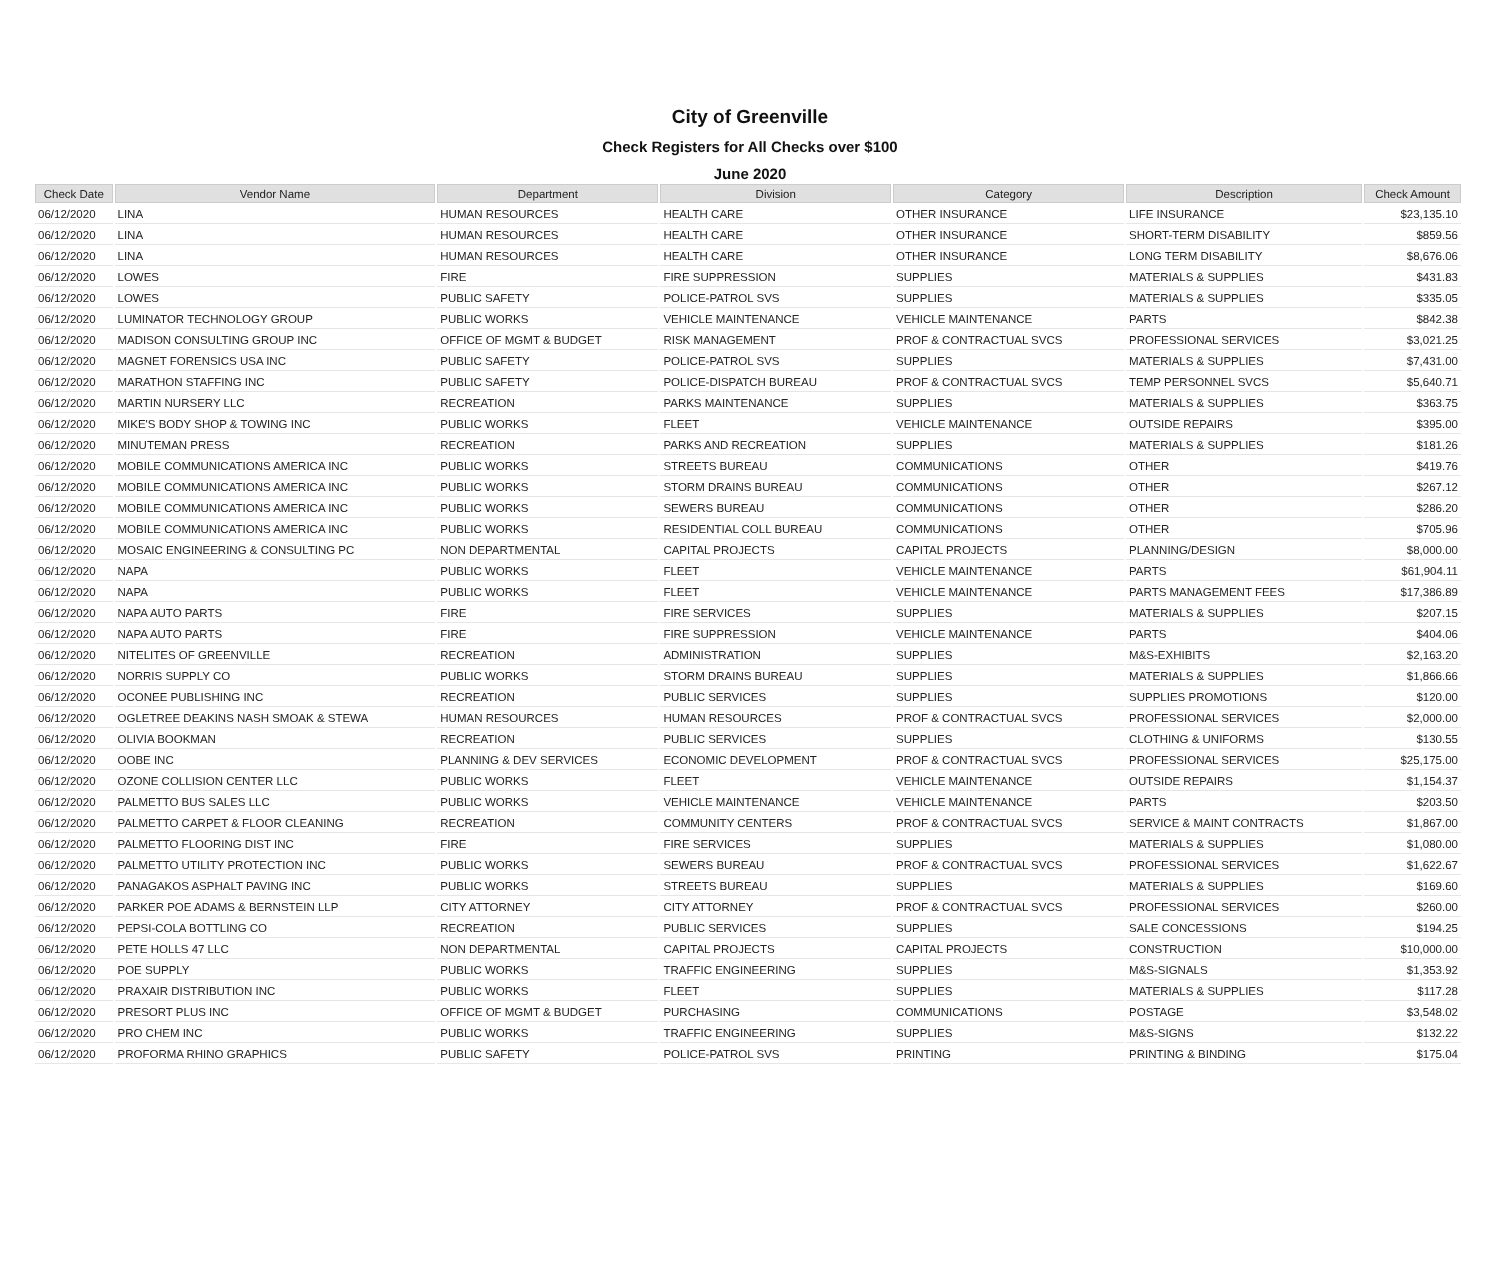City of Greenville
Check Registers for All Checks over $100
June 2020
| Check Date | Vendor Name | Department | Division | Category | Description | Check Amount |
| --- | --- | --- | --- | --- | --- | --- |
| 06/12/2020 | LINA | HUMAN RESOURCES | HEALTH CARE | OTHER INSURANCE | LIFE INSURANCE | $23,135.10 |
| 06/12/2020 | LINA | HUMAN RESOURCES | HEALTH CARE | OTHER INSURANCE | SHORT-TERM DISABILITY | $859.56 |
| 06/12/2020 | LINA | HUMAN RESOURCES | HEALTH CARE | OTHER INSURANCE | LONG TERM DISABILITY | $8,676.06 |
| 06/12/2020 | LOWES | FIRE | FIRE SUPPRESSION | SUPPLIES | MATERIALS & SUPPLIES | $431.83 |
| 06/12/2020 | LOWES | PUBLIC SAFETY | POLICE-PATROL SVS | SUPPLIES | MATERIALS & SUPPLIES | $335.05 |
| 06/12/2020 | LUMINATOR TECHNOLOGY GROUP | PUBLIC WORKS | VEHICLE MAINTENANCE | VEHICLE MAINTENANCE | PARTS | $842.38 |
| 06/12/2020 | MADISON CONSULTING GROUP INC | OFFICE OF MGMT & BUDGET | RISK MANAGEMENT | PROF & CONTRACTUAL SVCS | PROFESSIONAL SERVICES | $3,021.25 |
| 06/12/2020 | MAGNET FORENSICS USA INC | PUBLIC SAFETY | POLICE-PATROL SVS | SUPPLIES | MATERIALS & SUPPLIES | $7,431.00 |
| 06/12/2020 | MARATHON STAFFING INC | PUBLIC SAFETY | POLICE-DISPATCH BUREAU | PROF & CONTRACTUAL SVCS | TEMP PERSONNEL SVCS | $5,640.71 |
| 06/12/2020 | MARTIN NURSERY LLC | RECREATION | PARKS MAINTENANCE | SUPPLIES | MATERIALS & SUPPLIES | $363.75 |
| 06/12/2020 | MIKE'S BODY SHOP & TOWING INC | PUBLIC WORKS | FLEET | VEHICLE MAINTENANCE | OUTSIDE REPAIRS | $395.00 |
| 06/12/2020 | MINUTEMAN PRESS | RECREATION | PARKS AND RECREATION | SUPPLIES | MATERIALS & SUPPLIES | $181.26 |
| 06/12/2020 | MOBILE COMMUNICATIONS AMERICA INC | PUBLIC WORKS | STREETS BUREAU | COMMUNICATIONS | OTHER | $419.76 |
| 06/12/2020 | MOBILE COMMUNICATIONS AMERICA INC | PUBLIC WORKS | STORM DRAINS BUREAU | COMMUNICATIONS | OTHER | $267.12 |
| 06/12/2020 | MOBILE COMMUNICATIONS AMERICA INC | PUBLIC WORKS | SEWERS BUREAU | COMMUNICATIONS | OTHER | $286.20 |
| 06/12/2020 | MOBILE COMMUNICATIONS AMERICA INC | PUBLIC WORKS | RESIDENTIAL COLL BUREAU | COMMUNICATIONS | OTHER | $705.96 |
| 06/12/2020 | MOSAIC ENGINEERING & CONSULTING PC | NON DEPARTMENTAL | CAPITAL PROJECTS | CAPITAL PROJECTS | PLANNING/DESIGN | $8,000.00 |
| 06/12/2020 | NAPA | PUBLIC WORKS | FLEET | VEHICLE MAINTENANCE | PARTS | $61,904.11 |
| 06/12/2020 | NAPA | PUBLIC WORKS | FLEET | VEHICLE MAINTENANCE | PARTS MANAGEMENT FEES | $17,386.89 |
| 06/12/2020 | NAPA AUTO PARTS | FIRE | FIRE SERVICES | SUPPLIES | MATERIALS & SUPPLIES | $207.15 |
| 06/12/2020 | NAPA AUTO PARTS | FIRE | FIRE SUPPRESSION | VEHICLE MAINTENANCE | PARTS | $404.06 |
| 06/12/2020 | NITELITES OF GREENVILLE | RECREATION | ADMINISTRATION | SUPPLIES | M&S-EXHIBITS | $2,163.20 |
| 06/12/2020 | NORRIS SUPPLY CO | PUBLIC WORKS | STORM DRAINS BUREAU | SUPPLIES | MATERIALS & SUPPLIES | $1,866.66 |
| 06/12/2020 | OCONEE PUBLISHING INC | RECREATION | PUBLIC SERVICES | SUPPLIES | SUPPLIES PROMOTIONS | $120.00 |
| 06/12/2020 | OGLETREE DEAKINS NASH SMOAK & STEWA | HUMAN RESOURCES | HUMAN RESOURCES | PROF & CONTRACTUAL SVCS | PROFESSIONAL SERVICES | $2,000.00 |
| 06/12/2020 | OLIVIA BOOKMAN | RECREATION | PUBLIC SERVICES | SUPPLIES | CLOTHING & UNIFORMS | $130.55 |
| 06/12/2020 | OOBE INC | PLANNING & DEV SERVICES | ECONOMIC DEVELOPMENT | PROF & CONTRACTUAL SVCS | PROFESSIONAL SERVICES | $25,175.00 |
| 06/12/2020 | OZONE COLLISION CENTER LLC | PUBLIC WORKS | FLEET | VEHICLE MAINTENANCE | OUTSIDE REPAIRS | $1,154.37 |
| 06/12/2020 | PALMETTO BUS SALES LLC | PUBLIC WORKS | VEHICLE MAINTENANCE | VEHICLE MAINTENANCE | PARTS | $203.50 |
| 06/12/2020 | PALMETTO CARPET & FLOOR CLEANING | RECREATION | COMMUNITY CENTERS | PROF & CONTRACTUAL SVCS | SERVICE & MAINT CONTRACTS | $1,867.00 |
| 06/12/2020 | PALMETTO FLOORING DIST INC | FIRE | FIRE SERVICES | SUPPLIES | MATERIALS & SUPPLIES | $1,080.00 |
| 06/12/2020 | PALMETTO UTILITY PROTECTION INC | PUBLIC WORKS | SEWERS BUREAU | PROF & CONTRACTUAL SVCS | PROFESSIONAL SERVICES | $1,622.67 |
| 06/12/2020 | PANAGAKOS ASPHALT PAVING INC | PUBLIC WORKS | STREETS BUREAU | SUPPLIES | MATERIALS & SUPPLIES | $169.60 |
| 06/12/2020 | PARKER POE ADAMS & BERNSTEIN LLP | CITY ATTORNEY | CITY ATTORNEY | PROF & CONTRACTUAL SVCS | PROFESSIONAL SERVICES | $260.00 |
| 06/12/2020 | PEPSI-COLA BOTTLING CO | RECREATION | PUBLIC SERVICES | SUPPLIES | SALE CONCESSIONS | $194.25 |
| 06/12/2020 | PETE HOLLS 47 LLC | NON DEPARTMENTAL | CAPITAL PROJECTS | CAPITAL PROJECTS | CONSTRUCTION | $10,000.00 |
| 06/12/2020 | POE SUPPLY | PUBLIC WORKS | TRAFFIC ENGINEERING | SUPPLIES | M&S-SIGNALS | $1,353.92 |
| 06/12/2020 | PRAXAIR DISTRIBUTION INC | PUBLIC WORKS | FLEET | SUPPLIES | MATERIALS & SUPPLIES | $117.28 |
| 06/12/2020 | PRESORT PLUS INC | OFFICE OF MGMT & BUDGET | PURCHASING | COMMUNICATIONS | POSTAGE | $3,548.02 |
| 06/12/2020 | PRO CHEM INC | PUBLIC WORKS | TRAFFIC ENGINEERING | SUPPLIES | M&S-SIGNS | $132.22 |
| 06/12/2020 | PROFORMA RHINO GRAPHICS | PUBLIC SAFETY | POLICE-PATROL SVS | PRINTING | PRINTING & BINDING | $175.04 |